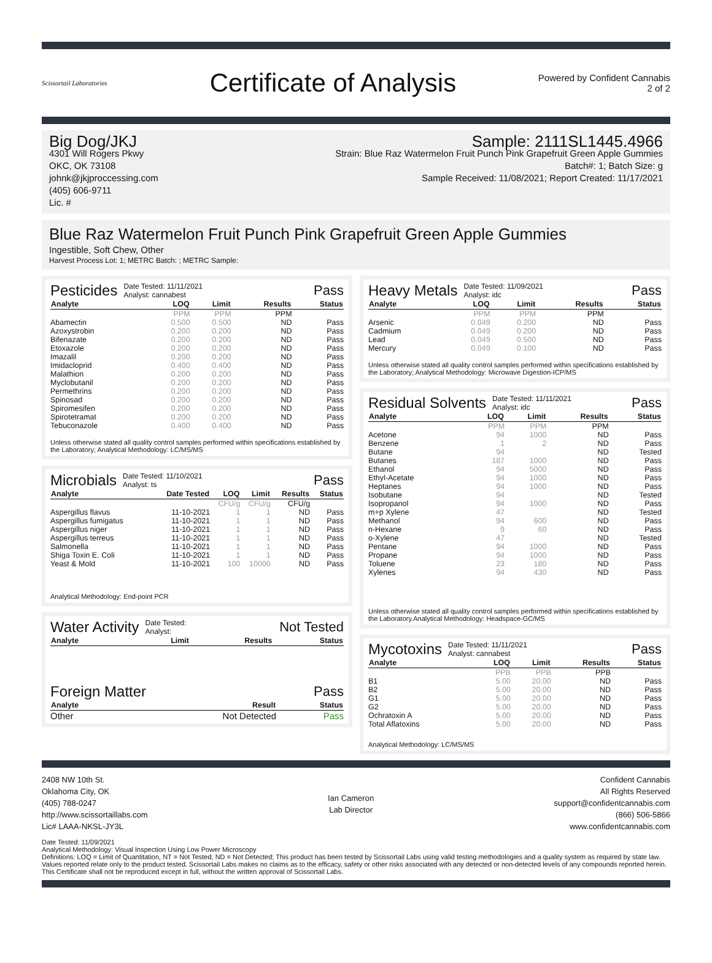Scissortail Laboratories
Certificate of Analysis
Powered by Confident Cannabis
2 of 2
Big Dog/JKJ
4301 Will Rogers Pkwy
OKC, OK 73108
johnk@jkjproccessing.com
(405) 606-9711
Lic. #
Sample: 2111SL1445.4966
Strain: Blue Raz Watermelon Fruit Punch Pink Grapefruit Green Apple Gummies
Batch#: 1; Batch Size: g
Sample Received: 11/08/2021; Report Created: 11/17/2021
Blue Raz Watermelon Fruit Punch Pink Grapefruit Green Apple Gummies
Ingestible, Soft Chew, Other
Harvest Process Lot: 1; METRC Batch: ; METRC Sample:
Pesticides Date Tested: 11/11/2021
Analyst: cannabest Pass
| Analyte | LOQ | Limit | Results | Status |
| --- | --- | --- | --- | --- |
| | PPM | PPM | PPM | |
| Abamectin | 0.500 | 0.500 | ND | Pass |
| Azoxystrobin | 0.200 | 0.200 | ND | Pass |
| Bifenazate | 0.200 | 0.200 | ND | Pass |
| Etoxazole | 0.200 | 0.200 | ND | Pass |
| Imazalil | 0.200 | 0.200 | ND | Pass |
| Imidacloprid | 0.400 | 0.400 | ND | Pass |
| Malathion | 0.200 | 0.200 | ND | Pass |
| Myclobutanil | 0.200 | 0.200 | ND | Pass |
| Permethrins | 0.200 | 0.200 | ND | Pass |
| Spinosad | 0.200 | 0.200 | ND | Pass |
| Spiromesifen | 0.200 | 0.200 | ND | Pass |
| Spirotetramat | 0.200 | 0.200 | ND | Pass |
| Tebuconazole | 0.400 | 0.400 | ND | Pass |
Unless otherwise stated all quality control samples performed within specifications established by the Laboratory; Analytical Methodology: LC/MS/MS
Microbials Date Tested: 11/10/2021
Analyst: ts Pass
| Analyte | Date Tested | LOQ | Limit | Results | Status |
| --- | --- | --- | --- | --- | --- |
| | | CFU/g | CFU/g | CFU/g | |
| Aspergillus flavus | 11-10-2021 | 1 | 1 | ND | Pass |
| Aspergillus fumigatus | 11-10-2021 | 1 | 1 | ND | Pass |
| Aspergillus niger | 11-10-2021 | 1 | 1 | ND | Pass |
| Aspergillus terreus | 11-10-2021 | 1 | 1 | ND | Pass |
| Salmonella | 11-10-2021 | 1 | 1 | ND | Pass |
| Shiga Toxin E. Coli | 11-10-2021 | 1 | 1 | ND | Pass |
| Yeast & Mold | 11-10-2021 | 100 | 10000 | ND | Pass |
Analytical Methodology: End-point PCR
Water Activity Date Tested:
Analyst: Not Tested
| Analyte | Limit | Results | Status |
| --- | --- | --- | --- |
Foreign Matter Pass
| Analyte | Result | Status |
| --- | --- | --- |
| Other | Not Detected | Pass |
Heavy Metals Date Tested: 11/09/2021
Analyst: idc Pass
| Analyte | LOQ | Limit | Results | Status |
| --- | --- | --- | --- | --- |
| | PPM | PPM | PPM | |
| Arsenic | 0.049 | 0.200 | ND | Pass |
| Cadmium | 0.049 | 0.200 | ND | Pass |
| Lead | 0.049 | 0.500 | ND | Pass |
| Mercury | 0.049 | 0.100 | ND | Pass |
Unless otherwise stated all quality control samples performed within specifications established by the Laboratory; Analytical Methodology: Microwave Digestion-ICP/MS
Residual Solvents Date Tested: 11/11/2021
Analyst: idc Pass
| Analyte | LOQ | Limit | Results | Status |
| --- | --- | --- | --- | --- |
| | PPM | PPM | PPM | |
| Acetone | 94 | 1000 | ND | Pass |
| Benzene | 1 | 2 | ND | Pass |
| Butane | 94 | | ND | Tested |
| Butanes | 187 | 1000 | ND | Pass |
| Ethanol | 94 | 5000 | ND | Pass |
| Ethyl-Acetate | 94 | 1000 | ND | Pass |
| Heptanes | 94 | 1000 | ND | Pass |
| Isobutane | 94 | | ND | Tested |
| Isopropanol | 94 | 1000 | ND | Pass |
| m+p Xylene | 47 | | ND | Tested |
| Methanol | 94 | 600 | ND | Pass |
| n-Hexane | 9 | 60 | ND | Pass |
| o-Xylene | 47 | | ND | Tested |
| Pentane | 94 | 1000 | ND | Pass |
| Propane | 94 | 1000 | ND | Pass |
| Toluene | 23 | 180 | ND | Pass |
| Xylenes | 94 | 430 | ND | Pass |
Unless otherwise stated all quality control samples performed within specifications established by the Laboratory.Analytical Methodology: Headspace-GC/MS
Mycotoxins Date Tested: 11/11/2021
Analyst: cannabest Pass
| Analyte | LOQ | Limit | Results | Status |
| --- | --- | --- | --- | --- |
| | PPB | PPB | PPB | |
| B1 | 5.00 | 20.00 | ND | Pass |
| B2 | 5.00 | 20.00 | ND | Pass |
| G1 | 5.00 | 20.00 | ND | Pass |
| G2 | 5.00 | 20.00 | ND | Pass |
| Ochratoxin A | 5.00 | 20.00 | ND | Pass |
| Total Aflatoxins | 5.00 | 20.00 | ND | Pass |
Analytical Methodology: LC/MS/MS
2408 NW 10th St.
Oklahoma City, OK
(405) 788-0247
http://www.scissortaillabs.com
Lic# LAAA-NKSL-JY3L
Ian Cameron
Lab Director
Confident Cannabis
All Rights Reserved
support@confidentcannabis.com
(866) 506-5866
www.confidentcannabis.com
Date Tested: 11/09/2021
Analytical Methodology: Visual Inspection Using Low Power Microscopy
Definitions: LOQ = Limit of Quantitation, NT = Not Tested, ND = Not Detected; This product has been tested by Scissortail Labs using valid testing methodologies and a quality system as required by state law. Values reported relate only to the product tested. Scissortail Labs makes no claims as to the efficacy, safety or other risks associated with any detected or non-detected levels of any compounds reported herein. This Certificate shall not be reproduced except in full, without the written approval of Scissortail Labs.